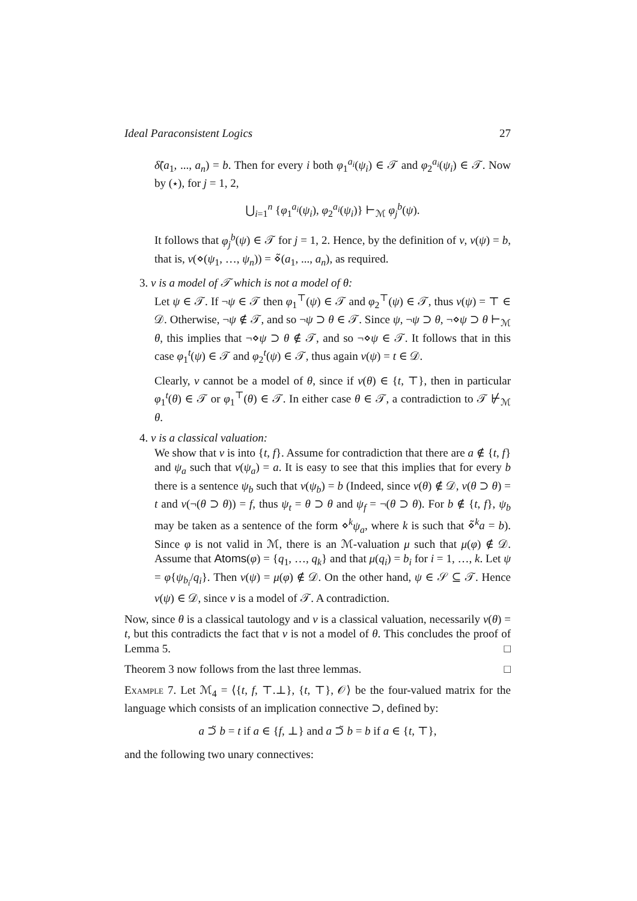Ideal Paraconsistent Logics 27
δ̃(a<sub>1</sub>, ..., a<sub>n</sub>) = b. Then for every i both φ<sub>1</sub><sup>a<sub>i</sub></sup>(ψ<sub>i</sub>) ∈ 𝒯 and φ<sub>2</sub><sup>a<sub>i</sub></sup>(ψ<sub>i</sub>) ∈ 𝒯. Now by (⋆), for j = 1, 2,
⋃<sub>i=1</sub><sup>n</sup> {φ<sub>1</sub><sup>a<sub>i</sub></sup>(ψ<sub>i</sub>), φ<sub>2</sub><sup>a<sub>i</sub></sup>(ψ<sub>i</sub>)} ⊢<sub>ℳ</sub> φ<sub>j</sub><sup>b</sup>(ψ).
It follows that φ<sub>j</sub><sup>b</sup>(ψ) ∈ 𝒯 for j = 1, 2. Hence, by the definition of ν, ν(ψ) = b, that is, ν(⋄(ψ<sub>1</sub>, …, ψ<sub>n</sub>)) = ⋄̃(a<sub>1</sub>, ..., a<sub>n</sub>), as required.
3. ν is a model of 𝒯 which is not a model of θ:
Let ψ ∈ 𝒯. If ¬ψ ∈ 𝒯 then φ<sub>1</sub><sup>⊤</sup>(ψ) ∈ 𝒯 and φ<sub>2</sub><sup>⊤</sup>(ψ) ∈ 𝒯, thus ν(ψ) = ⊤ ∈ 𝒟. Otherwise, ¬ψ ∉ 𝒯, and so ¬ψ ⊃ θ ∈ 𝒯. Since ψ, ¬ψ ⊃ θ, ¬⋄ψ ⊃ θ ⊢<sub>ℳ</sub> θ, this implies that ¬⋄ψ ⊃ θ ∉ 𝒯, and so ¬⋄ψ ∈ 𝒯. It follows that in this case φ<sub>1</sub><sup>t</sup>(ψ) ∈ 𝒯 and φ<sub>2</sub><sup>t</sup>(ψ) ∈ 𝒯, thus again ν(ψ) = t ∈ 𝒟.
Clearly, ν cannot be a model of θ, since if ν(θ) ∈ {t, ⊤}, then in particular φ<sub>1</sub><sup>t</sup>(θ) ∈ 𝒯 or φ<sub>1</sub><sup>⊤</sup>(θ) ∈ 𝒯. In either case θ ∈ 𝒯, a contradiction to 𝒯 ⊬<sub>ℳ</sub> θ.
4. ν is a classical valuation:
We show that ν is into {t, f}. Assume for contradiction that there are a ∉ {t, f} and ψ<sub>a</sub> such that ν(ψ<sub>a</sub>) = a. It is easy to see that this implies that for every b there is a sentence ψ<sub>b</sub> such that ν(ψ<sub>b</sub>) = b (Indeed, since ν(θ) ∉ 𝒟, ν(θ ⊃ θ) = t and ν(¬(θ ⊃ θ)) = f, thus ψ<sub>t</sub> = θ ⊃ θ and ψ<sub>f</sub> = ¬(θ ⊃ θ). For b ∉ {t, f}, ψ<sub>b</sub> may be taken as a sentence of the form ⋄<sup>k</sup>ψ<sub>a</sub>, where k is such that ⋄̃<sup>k</sup>a = b). Since φ is not valid in ℳ, there is an ℳ-valuation μ such that μ(φ) ∉ 𝒟. Assume that Atoms(φ) = {q<sub>1</sub>, …, q<sub>k</sub>} and that μ(q<sub>i</sub>) = b<sub>i</sub> for i = 1, …, k. Let ψ = φ{ψ<sub>b<sub>i</sub></sub>/q<sub>i</sub>}. Then ν(ψ) = μ(φ) ∉ 𝒟. On the other hand, ψ ∈ 𝒮 ⊆ 𝒯. Hence ν(ψ) ∈ 𝒟, since ν is a model of 𝒯. A contradiction.
Now, since θ is a classical tautology and ν is a classical valuation, necessarily ν(θ) = t, but this contradicts the fact that ν is not a model of θ. This concludes the proof of Lemma 5. □
Theorem 3 now follows from the last three lemmas. □
Example 7. Let ℳ<sub>4</sub> = ⟨{t, f, ⊤.⊥}, {t, ⊤}, 𝒪⟩ be the four-valued matrix for the language which consists of an implication connective ⊃, defined by:
a ⊃̃ b = t if a ∈ {f, ⊥} and a ⊃̃ b = b if a ∈ {t, ⊤},
and the following two unary connectives: